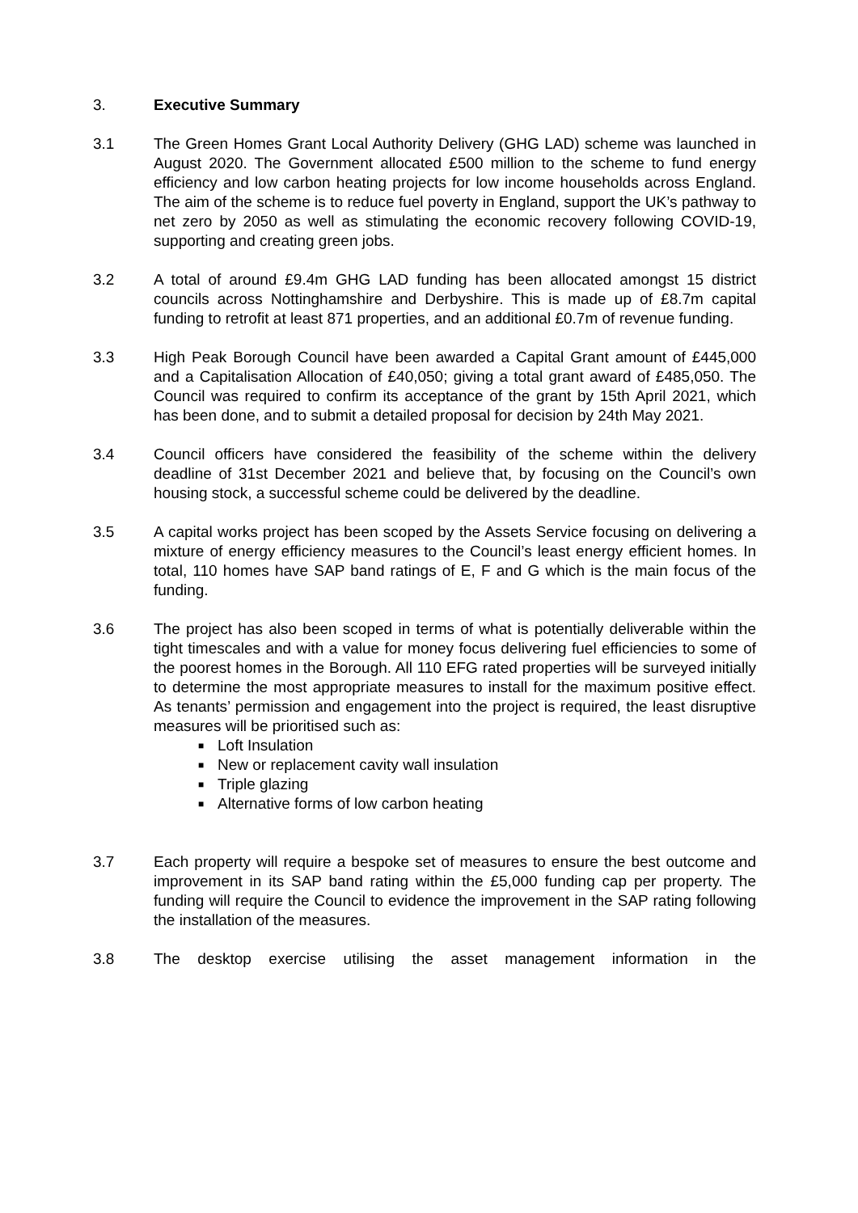3. Executive Summary
3.1 The Green Homes Grant Local Authority Delivery (GHG LAD) scheme was launched in August 2020. The Government allocated £500 million to the scheme to fund energy efficiency and low carbon heating projects for low income households across England. The aim of the scheme is to reduce fuel poverty in England, support the UK’s pathway to net zero by 2050 as well as stimulating the economic recovery following COVID-19, supporting and creating green jobs.
3.2 A total of around £9.4m GHG LAD funding has been allocated amongst 15 district councils across Nottinghamshire and Derbyshire. This is made up of £8.7m capital funding to retrofit at least 871 properties, and an additional £0.7m of revenue funding.
3.3 High Peak Borough Council have been awarded a Capital Grant amount of £445,000 and a Capitalisation Allocation of £40,050; giving a total grant award of £485,050. The Council was required to confirm its acceptance of the grant by 15th April 2021, which has been done, and to submit a detailed proposal for decision by 24th May 2021.
3.4 Council officers have considered the feasibility of the scheme within the delivery deadline of 31st December 2021 and believe that, by focusing on the Council’s own housing stock, a successful scheme could be delivered by the deadline.
3.5 A capital works project has been scoped by the Assets Service focusing on delivering a mixture of energy efficiency measures to the Council’s least energy efficient homes. In total, 110 homes have SAP band ratings of E, F and G which is the main focus of the funding.
3.6 The project has also been scoped in terms of what is potentially deliverable within the tight timescales and with a value for money focus delivering fuel efficiencies to some of the poorest homes in the Borough. All 110 EFG rated properties will be surveyed initially to determine the most appropriate measures to install for the maximum positive effect. As tenants’ permission and engagement into the project is required, the least disruptive measures will be prioritised such as:
■ Loft Insulation
■ New or replacement cavity wall insulation
■ Triple glazing
■ Alternative forms of low carbon heating
3.7 Each property will require a bespoke set of measures to ensure the best outcome and improvement in its SAP band rating within the £5,000 funding cap per property. The funding will require the Council to evidence the improvement in the SAP rating following the installation of the measures.
3.8 The desktop exercise utilising the asset management information in the